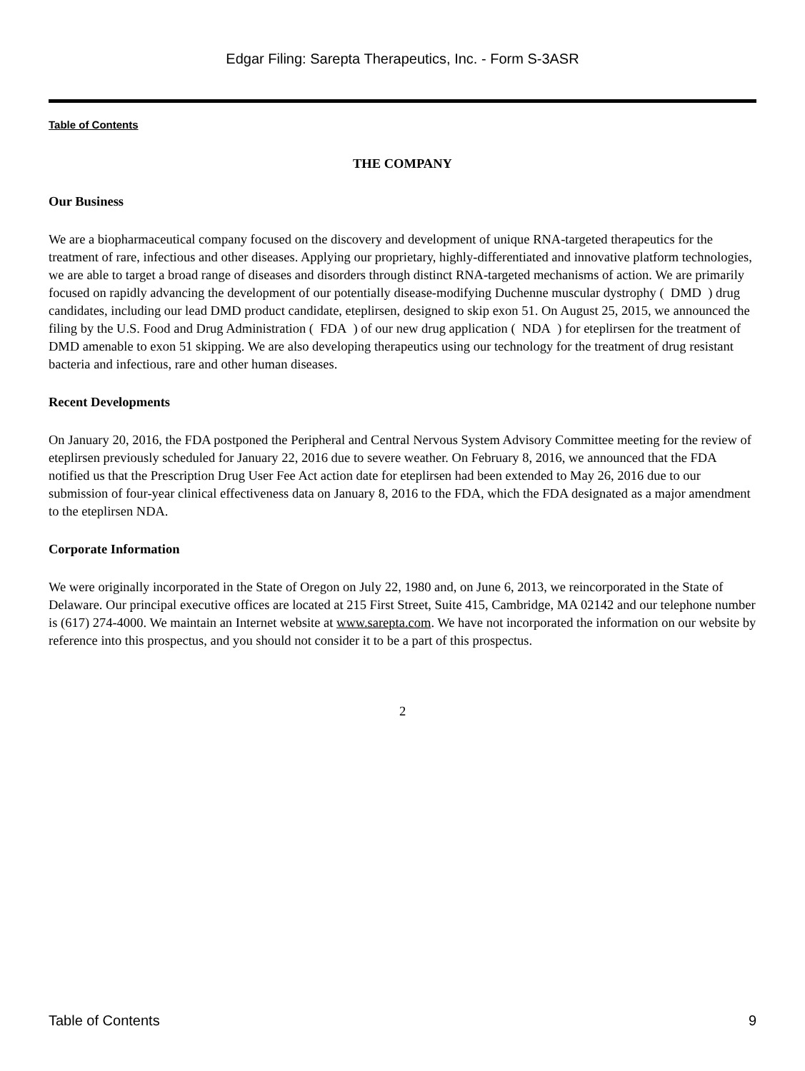Edgar Filing: Sarepta Therapeutics, Inc. - Form S-3ASR
Table of Contents
THE COMPANY
Our Business
We are a biopharmaceutical company focused on the discovery and development of unique RNA-targeted therapeutics for the treatment of rare, infectious and other diseases. Applying our proprietary, highly-differentiated and innovative platform technologies, we are able to target a broad range of diseases and disorders through distinct RNA-targeted mechanisms of action. We are primarily focused on rapidly advancing the development of our potentially disease-modifying Duchenne muscular dystrophy ( DMD ) drug candidates, including our lead DMD product candidate, eteplirsen, designed to skip exon 51. On August 25, 2015, we announced the filing by the U.S. Food and Drug Administration ( FDA ) of our new drug application ( NDA ) for eteplirsen for the treatment of DMD amenable to exon 51 skipping. We are also developing therapeutics using our technology for the treatment of drug resistant bacteria and infectious, rare and other human diseases.
Recent Developments
On January 20, 2016, the FDA postponed the Peripheral and Central Nervous System Advisory Committee meeting for the review of eteplirsen previously scheduled for January 22, 2016 due to severe weather. On February 8, 2016, we announced that the FDA notified us that the Prescription Drug User Fee Act action date for eteplirsen had been extended to May 26, 2016 due to our submission of four-year clinical effectiveness data on January 8, 2016 to the FDA, which the FDA designated as a major amendment to the eteplirsen NDA.
Corporate Information
We were originally incorporated in the State of Oregon on July 22, 1980 and, on June 6, 2013, we reincorporated in the State of Delaware. Our principal executive offices are located at 215 First Street, Suite 415, Cambridge, MA 02142 and our telephone number is (617) 274-4000. We maintain an Internet website at www.sarepta.com. We have not incorporated the information on our website by reference into this prospectus, and you should not consider it to be a part of this prospectus.
2
Table of Contents 9